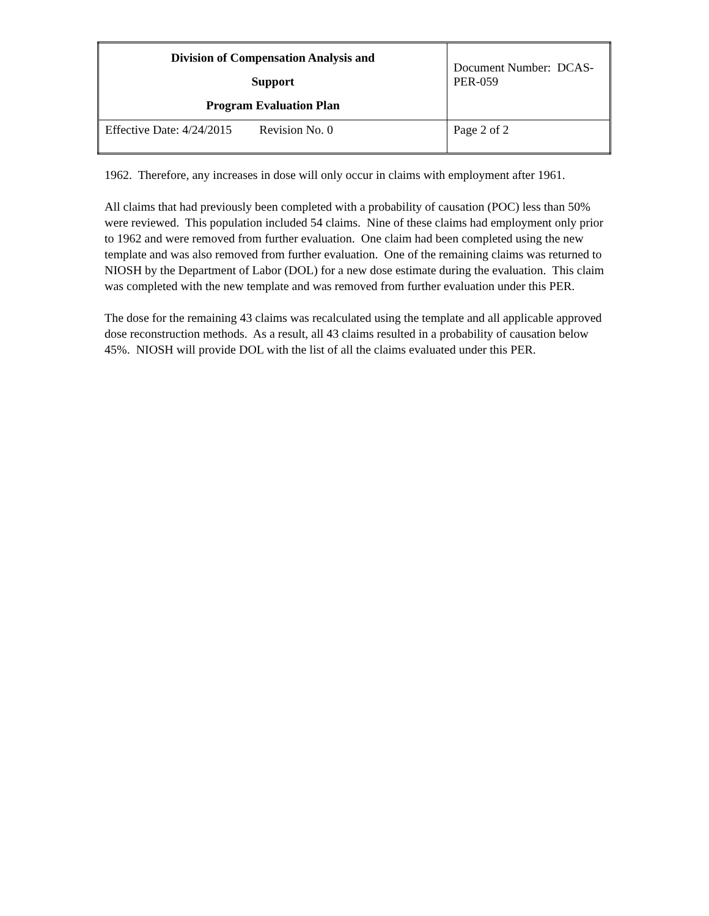| Division of Compensation Analysis and Support Program Evaluation Plan | Document Number: DCAS-PER-059 |
| Effective Date: 4/24/2015 Revision No. 0 | Page 2 of 2 |
1962. Therefore, any increases in dose will only occur in claims with employment after 1961.
All claims that had previously been completed with a probability of causation (POC) less than 50% were reviewed. This population included 54 claims. Nine of these claims had employment only prior to 1962 and were removed from further evaluation. One claim had been completed using the new template and was also removed from further evaluation. One of the remaining claims was returned to NIOSH by the Department of Labor (DOL) for a new dose estimate during the evaluation. This claim was completed with the new template and was removed from further evaluation under this PER.
The dose for the remaining 43 claims was recalculated using the template and all applicable approved dose reconstruction methods. As a result, all 43 claims resulted in a probability of causation below 45%. NIOSH will provide DOL with the list of all the claims evaluated under this PER.